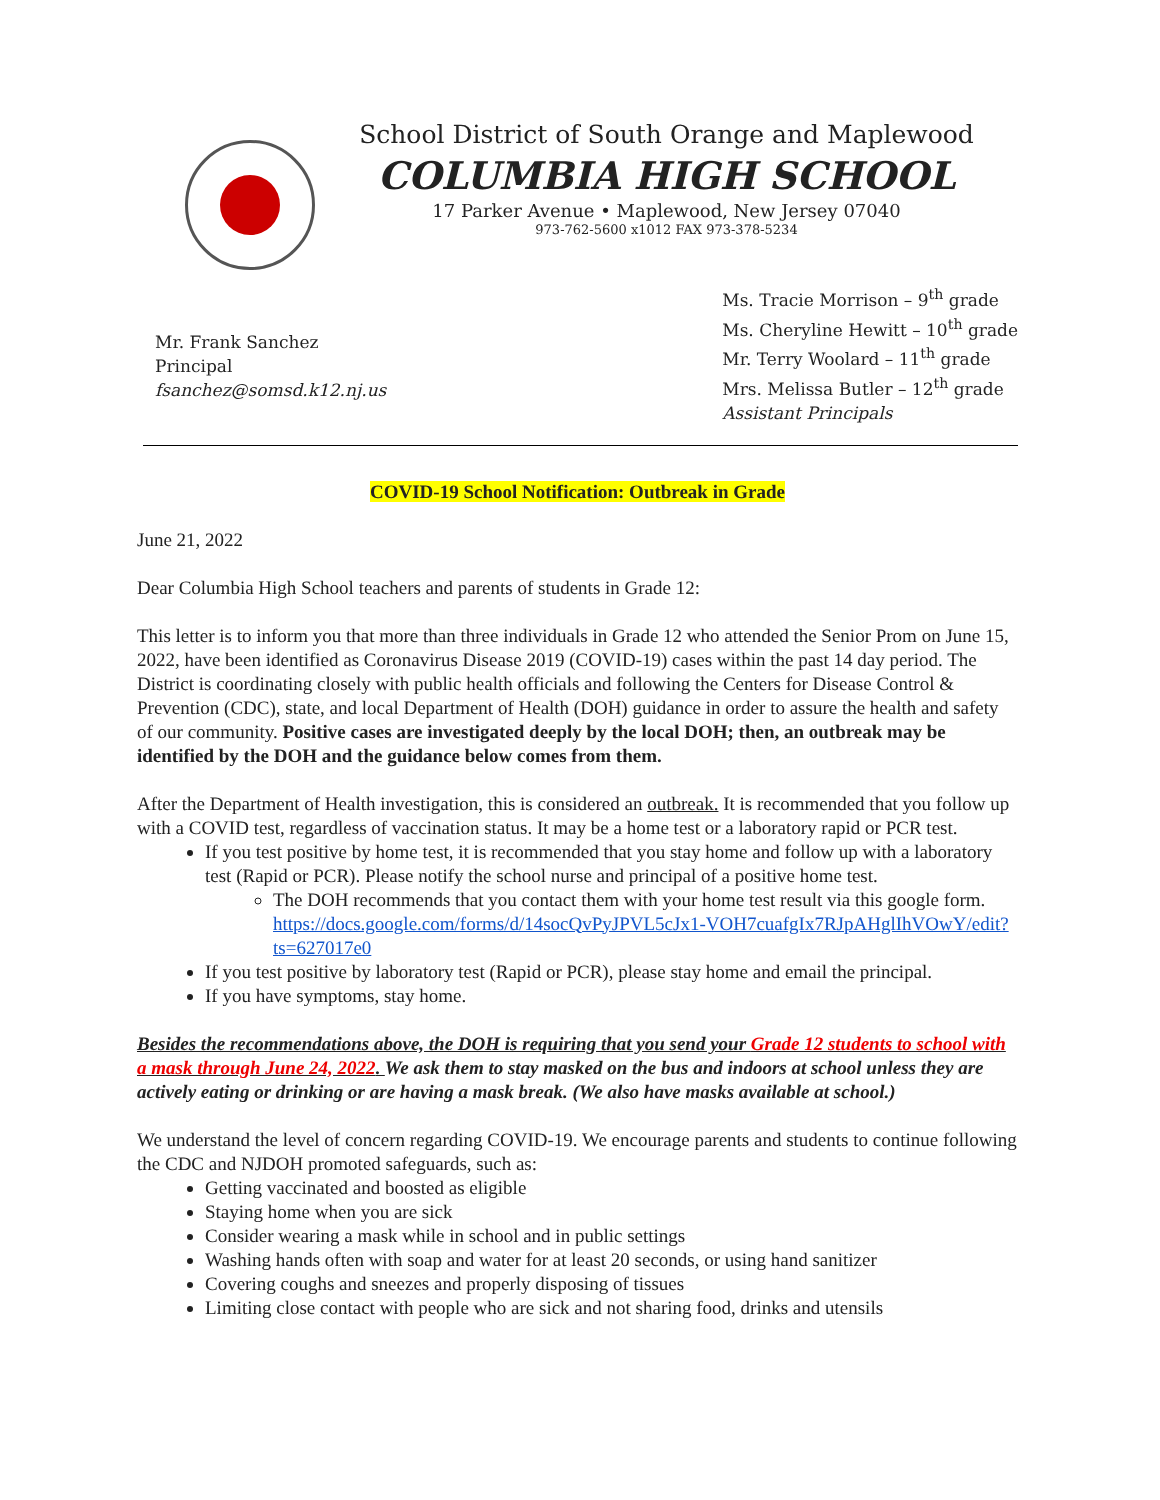School District of South Orange and Maplewood
COLUMBIA HIGH SCHOOL
17 Parker Avenue • Maplewood, New Jersey 07040
973-762-5600 x1012 FAX 973-378-5234
Mr. Frank Sanchez
Principal
fsanchez@somsd.k12.nj.us
Ms. Tracie Morrison – 9<sup>th</sup> grade
Ms. Cheryline Hewitt – 10<sup>th</sup> grade
Mr. Terry Woolard – 11<sup>th</sup> grade
Mrs. Melissa Butler – 12<sup>th</sup> grade
Assistant Principals
COVID-19 School Notification: Outbreak in Grade
June 21, 2022
Dear Columbia High School teachers and parents of students in Grade 12:
This letter is to inform you that more than three individuals in Grade 12 who attended the Senior Prom on June 15, 2022, have been identified as Coronavirus Disease 2019 (COVID-19) cases within the past 14 day period. The District is coordinating closely with public health officials and following the Centers for Disease Control & Prevention (CDC), state, and local Department of Health (DOH) guidance in order to assure the health and safety of our community. Positive cases are investigated deeply by the local DOH; then, an outbreak may be identified by the DOH and the guidance below comes from them.
After the Department of Health investigation, this is considered an outbreak. It is recommended that you follow up with a COVID test, regardless of vaccination status. It may be a home test or a laboratory rapid or PCR test.
If you test positive by home test, it is recommended that you stay home and follow up with a laboratory test (Rapid or PCR). Please notify the school nurse and principal of a positive home test.
The DOH recommends that you contact them with your home test result via this google form. https://docs.google.com/forms/d/14socQvPyJPVL5cJx1-VOH7cuafgIx7RJpAHglIhVOwY/edit?ts=627017e0
If you test positive by laboratory test (Rapid or PCR), please stay home and email the principal.
If you have symptoms, stay home.
Besides the recommendations above, the DOH is requiring that you send your Grade 12 students to school with a mask through June 24, 2022. We ask them to stay masked on the bus and indoors at school unless they are actively eating or drinking or are having a mask break. (We also have masks available at school.)
We understand the level of concern regarding COVID-19. We encourage parents and students to continue following the CDC and NJDOH promoted safeguards, such as:
Getting vaccinated and boosted as eligible
Staying home when you are sick
Consider wearing a mask while in school and in public settings
Washing hands often with soap and water for at least 20 seconds, or using hand sanitizer
Covering coughs and sneezes and properly disposing of tissues
Limiting close contact with people who are sick and not sharing food, drinks and utensils